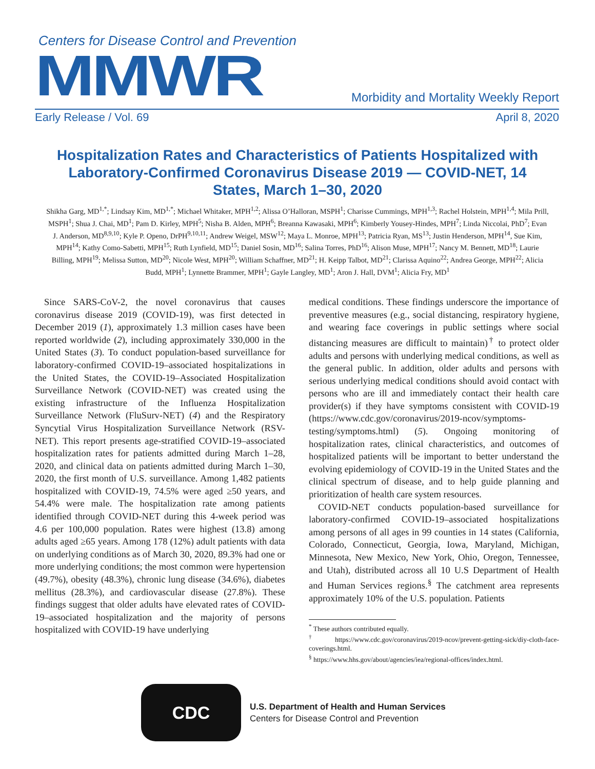Centers for Disease Control and Prevention
MMWR
Morbidity and Mortality Weekly Report
Early Release / Vol. 69 April 8, 2020
Hospitalization Rates and Characteristics of Patients Hospitalized with Laboratory-Confirmed Coronavirus Disease 2019 — COVID-NET, 14 States, March 1–30, 2020
Shikha Garg, MD<sup>1,*</sup>; Lindsay Kim, MD<sup>1,*</sup>; Michael Whitaker, MPH<sup>1,2</sup>; Alissa O’Halloran, MSPH<sup>1</sup>; Charisse Cummings, MPH<sup>1,3</sup>; Rachel Holstein, MPH<sup>1,4</sup>; Mila Prill, MSPH<sup>1</sup>; Shua J. Chai, MD<sup>1</sup>; Pam D. Kirley, MPH<sup>5</sup>; Nisha B. Alden, MPH<sup>6</sup>; Breanna Kawasaki, MPH<sup>6</sup>; Kimberly Yousey-Hindes, MPH<sup>7</sup>; Linda Niccolai, PhD<sup>7</sup>; Evan J. Anderson, MD<sup>8,9,10</sup>; Kyle P. Openo, DrPH<sup>9,10,11</sup>; Andrew Weigel, MSW<sup>12</sup>; Maya L. Monroe, MPH<sup>13</sup>; Patricia Ryan, MS<sup>13</sup>; Justin Henderson, MPH<sup>14</sup>, Sue Kim, MPH<sup>14</sup>; Kathy Como-Sabetti, MPH<sup>15</sup>; Ruth Lynfield, MD<sup>15</sup>; Daniel Sosin, MD<sup>16</sup>; Salina Torres, PhD<sup>16</sup>; Alison Muse, MPH<sup>17</sup>; Nancy M. Bennett, MD<sup>18</sup>; Laurie Billing, MPH<sup>19</sup>; Melissa Sutton, MD<sup>20</sup>; Nicole West, MPH<sup>20</sup>; William Schaffner, MD<sup>21</sup>; H. Keipp Talbot, MD<sup>21</sup>; Clarissa Aquino<sup>22</sup>; Andrea George, MPH<sup>22</sup>; Alicia Budd, MPH<sup>1</sup>; Lynnette Brammer, MPH<sup>1</sup>; Gayle Langley, MD<sup>1</sup>; Aron J. Hall, DVM<sup>1</sup>; Alicia Fry, MD<sup>1</sup>
Since SARS-CoV-2, the novel coronavirus that causes coronavirus disease 2019 (COVID-19), was first detected in December 2019 (1), approximately 1.3 million cases have been reported worldwide (2), including approximately 330,000 in the United States (3). To conduct population-based surveillance for laboratory-confirmed COVID-19–associated hospitalizations in the United States, the COVID-19–Associated Hospitalization Surveillance Network (COVID-NET) was created using the existing infrastructure of the Influenza Hospitalization Surveillance Network (FluSurv-NET) (4) and the Respiratory Syncytial Virus Hospitalization Surveillance Network (RSV-NET). This report presents age-stratified COVID-19–associated hospitalization rates for patients admitted during March 1–28, 2020, and clinical data on patients admitted during March 1–30, 2020, the first month of U.S. surveillance. Among 1,482 patients hospitalized with COVID-19, 74.5% were aged ≥50 years, and 54.4% were male. The hospitalization rate among patients identified through COVID-NET during this 4-week period was 4.6 per 100,000 population. Rates were highest (13.8) among adults aged ≥65 years. Among 178 (12%) adult patients with data on underlying conditions as of March 30, 2020, 89.3% had one or more underlying conditions; the most common were hypertension (49.7%), obesity (48.3%), chronic lung disease (34.6%), diabetes mellitus (28.3%), and cardiovascular disease (27.8%). These findings suggest that older adults have elevated rates of COVID-19–associated hospitalization and the majority of persons hospitalized with COVID-19 have underlying
medical conditions. These findings underscore the importance of preventive measures (e.g., social distancing, respiratory hygiene, and wearing face coverings in public settings where social distancing measures are difficult to maintain)<sup>†</sup> to protect older adults and persons with underlying medical conditions, as well as the general public. In addition, older adults and persons with serious underlying medical conditions should avoid contact with persons who are ill and immediately contact their health care provider(s) if they have symptoms consistent with COVID-19 (https://www.cdc.gov/coronavirus/2019-ncov/symptoms-testing/symptoms.html) (5). Ongoing monitoring of hospitalization rates, clinical characteristics, and outcomes of hospitalized patients will be important to better understand the evolving epidemiology of COVID-19 in the United States and the clinical spectrum of disease, and to help guide planning and prioritization of health care system resources.
COVID-NET conducts population-based surveillance for laboratory-confirmed COVID-19–associated hospitalizations among persons of all ages in 99 counties in 14 states (California, Colorado, Connecticut, Georgia, Iowa, Maryland, Michigan, Minnesota, New Mexico, New York, Ohio, Oregon, Tennessee, and Utah), distributed across all 10 U.S Department of Health and Human Services regions.<sup>§</sup> The catchment area represents approximately 10% of the U.S. population. Patients
<sup>*</sup> These authors contributed equally.
<sup>†</sup> https://www.cdc.gov/coronavirus/2019-ncov/prevent-getting-sick/diy-cloth-face-coverings.html.
<sup>§</sup> https://www.hhs.gov/about/agencies/iea/regional-offices/index.html.
CDC
U.S. Department of Health and Human Services
Centers for Disease Control and Prevention